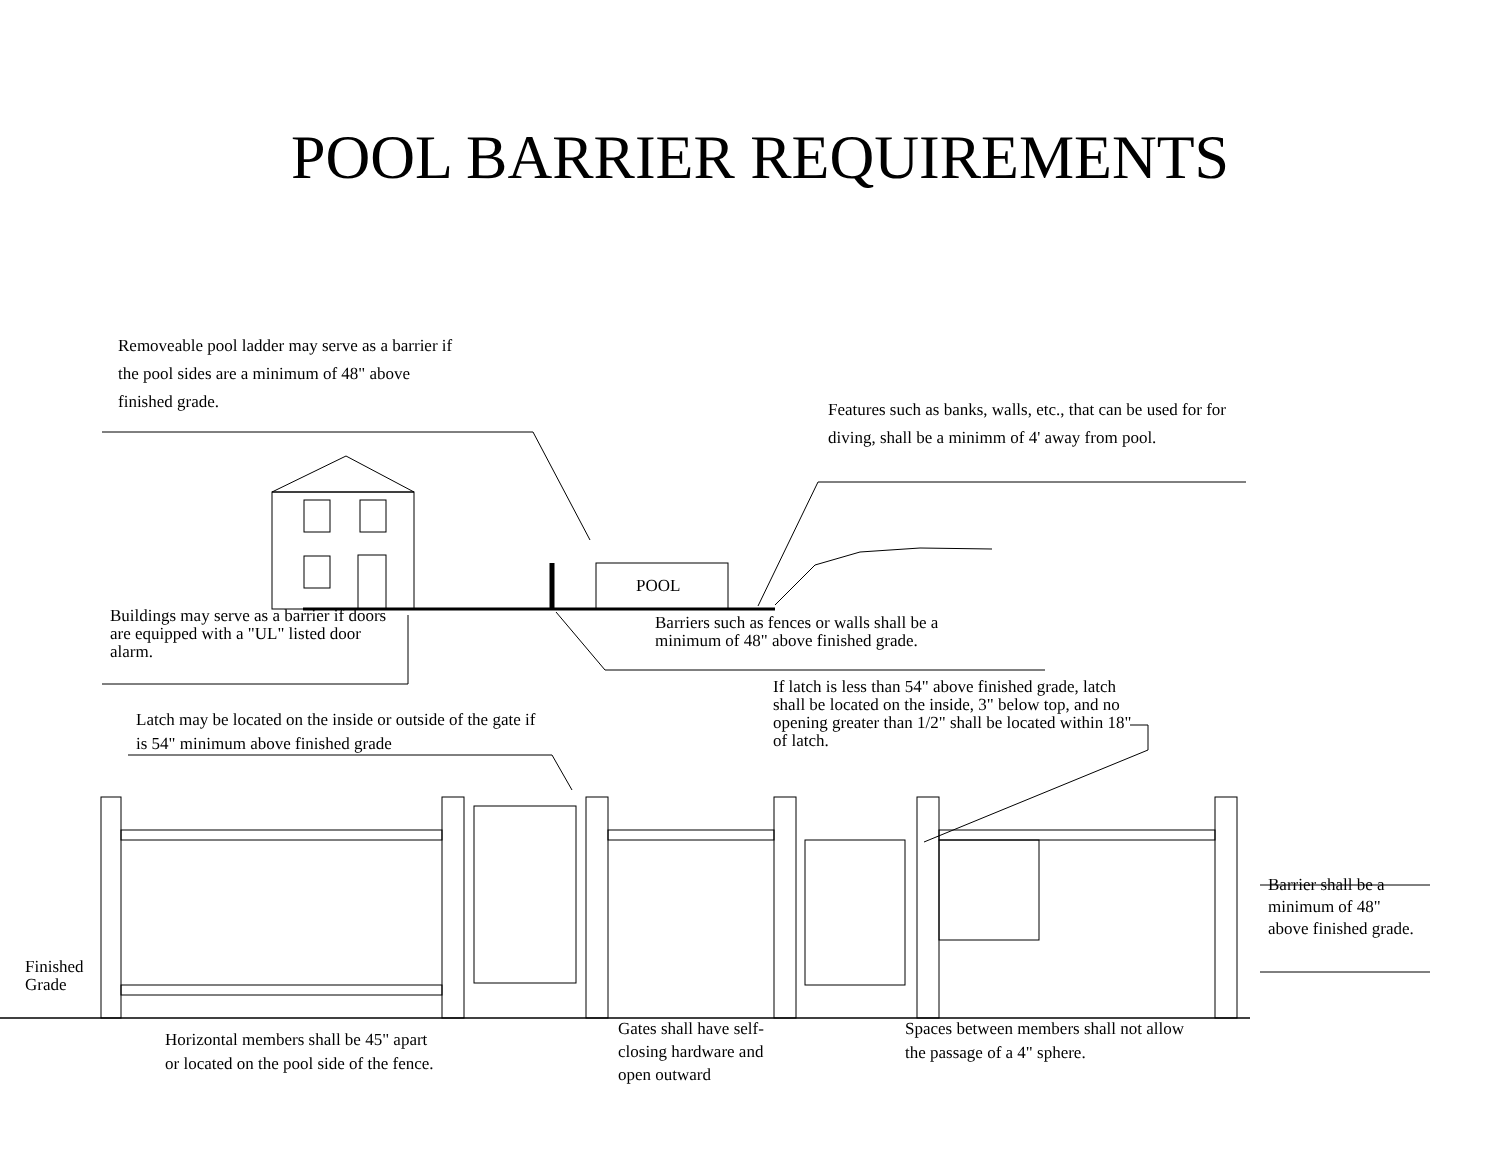POOL BARRIER REQUIREMENTS
Removeable pool ladder may serve as a barrier if the pool sides are a minimum of 48" above finished grade.
Features such as banks, walls, etc., that can be used for for diving, shall be a minimm of 4' away from pool.
POOL
Buildings may serve as a barrier if doors are equipped with a "UL" listed door alarm.
Barriers such as fences or walls shall be a minimum of 48" above finished grade.
If latch is less than 54" above finished grade, latch shall be located on the inside, 3" below top, and no opening greater than 1/2" shall be located within 18" of latch.
Latch may be located on the inside or outside of the gate if is 54" minimum above finished grade
Barrier shall be a minimum of 48" above finished grade.
Finished
Grade
Horizontal members shall be 45" apart or located on the pool side of the fence.
Gates shall have self-closing hardware and open outward
Spaces between members shall not allow the passage of a 4" sphere.